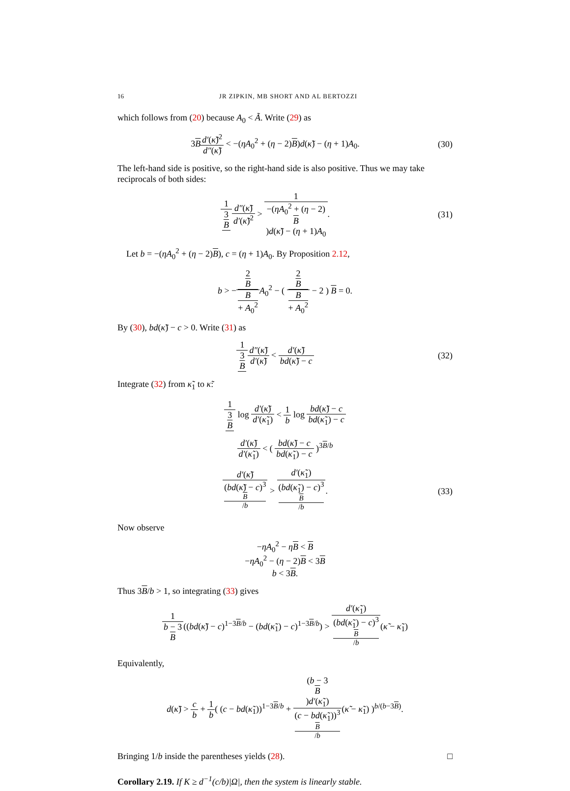16 JR ZIPKIN, MB SHORT AND AL BERTOZZI
which follows from (20) because A<sub>0</sub> < Ã. Write (29) as
3Bd′(κ̃)<sup>2</sup> d″(κ̃) < −(ηA<sub>0</sub><sup>2</sup> + (η − 2)B)d(κ̃) − (η + 1)A<sub>0</sub>.
(30)
The left-hand side is positive, so the right-hand side is also positive. Thus we may take reciprocals of both sides:
1 3
B d″(κ̃) d′(κ̃)<sup>2</sup> > 1 −(ηA<sub>0</sub><sup>2</sup> + (η − 2)
B)d(κ̃) − (η + 1)A<sub>0</sub>.
(31)
Let b = −(ηA<sub>0</sub><sup>2</sup> + (η − 2)B), c = (η + 1)A<sub>0</sub>. By Proposition 2.12,
b > −2
B B
+ A<sub>0</sub><sup>2</sup> A<sub>0</sub><sup>2</sup> − ( 2
B B
+ A<sub>0</sub><sup>2</sup> − 2 ) B = 0.
By (30), bd(κ̃) − c > 0. Write (31) as
1 3
B d″(κ̃) d′(κ̃) < d′(κ̃) bd(κ̃) − c
(32)
Integrate (32) from κ̃<sub>1</sub> to κ̃:
1 3
B log d′(κ̃) d′(κ̃<sub>1</sub>) < 1 b log bd(κ̃) − c bd(κ̃<sub>1</sub>) − c
d′(κ̃) d′(κ̃<sub>1</sub>) < ( bd(κ̃) − c bd(κ̃<sub>1</sub>) − c )<sup>3B/b</sup>
d′(κ̃) (bd(κ̃) − c)<sup>3 B /b</sup> > d′(κ̃<sub>1</sub>) (bd(κ̃<sub>1</sub>) − c)<sup>3 B /b</sup>.
(33)
Now observe
−ηA<sub>0</sub><sup>2</sup> − ηB < B
−ηA<sub>0</sub><sup>2</sup> − (η − 2)B < 3B
b < 3B.
Thus 3B/b > 1, so integrating (33) gives
1 b − 3
B((bd(κ̃) − c)<sup>1−3B/b</sup> − (bd(κ̃<sub>1</sub>) − c)<sup>1−3B/b</sup>) > d′(κ̃<sub>1</sub>) (bd(κ̃<sub>1</sub>) − c)<sup>3 B /b</sup>(κ̃ − κ̃<sub>1</sub>)
Equivalently,
d(κ̃) > c b + 1 b( (c − bd(κ̃<sub>1</sub>))<sup>1−3B/b</sup> + (b − 3
B)d′(κ̃<sub>1</sub>) (c − bd(κ̃<sub>1</sub>))<sup>3 B /b</sup>(κ̃ − κ̃<sub>1</sub>) )<sup>b/(b−3B)</sup>.
Bringing 1/b inside the parentheses yields (28). □
Corollary 2.19. If K ≥ d<sup>−1</sup>(c/b)|Ω|, then the system is linearly stable.